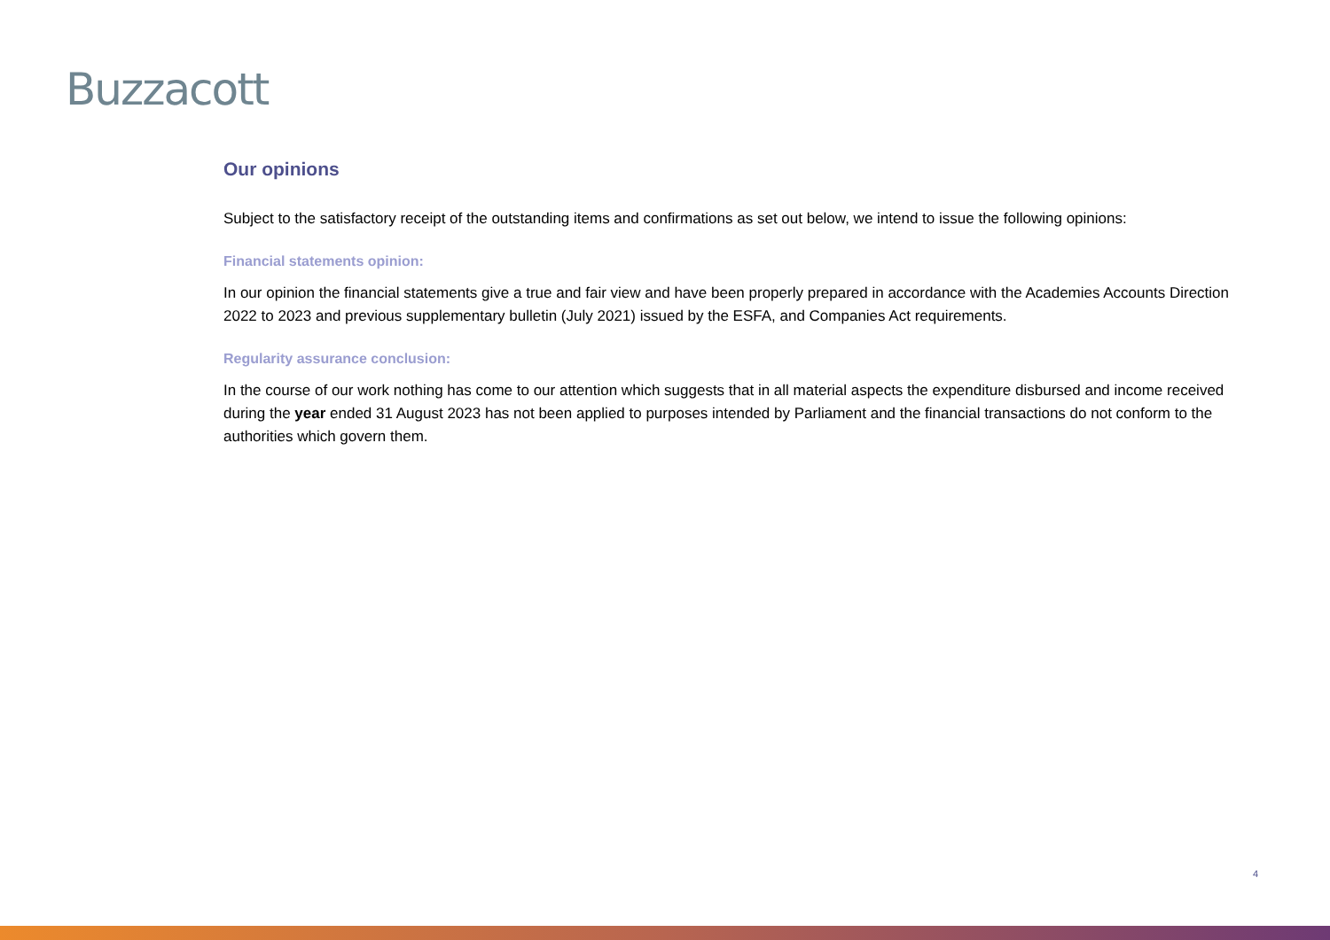Buzzacott
Our opinions
Subject to the satisfactory receipt of the outstanding items and confirmations as set out below, we intend to issue the following opinions:
Financial statements opinion:
In our opinion the financial statements give a true and fair view and have been properly prepared in accordance with the Academies Accounts Direction 2022 to 2023 and previous supplementary bulletin (July 2021) issued by the ESFA, and Companies Act requirements.
Regularity assurance conclusion:
In the course of our work nothing has come to our attention which suggests that in all material aspects the expenditure disbursed and income received during the year ended 31 August 2023 has not been applied to purposes intended by Parliament and the financial transactions do not conform to the authorities which govern them.
4